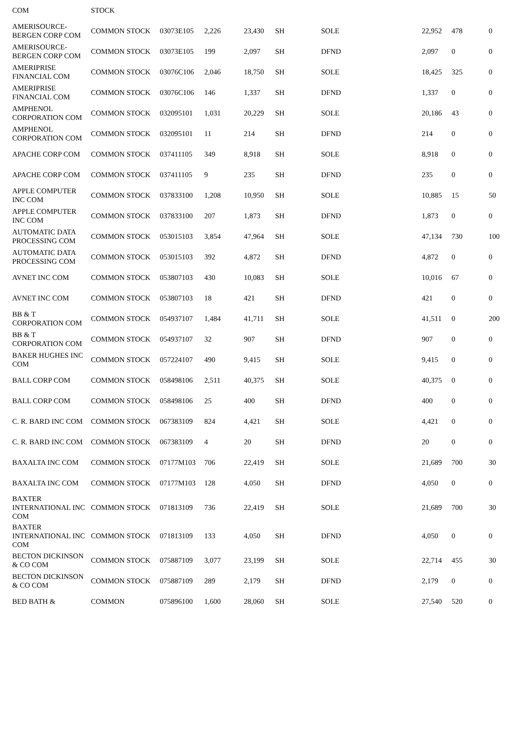| COM | STOCK | | | | | | | | | |
| AMERISOURCE-BERGEN CORP COM | COMMON STOCK | 03073E105 | 2,226 | 23,430 | SH | SOLE | 22,952 | 478 | 0 | |
| AMERISOURCE-BERGEN CORP COM | COMMON STOCK | 03073E105 | 199 | 2,097 | SH | DFND | 2,097 | 0 | 0 | |
| AMERIPRISE FINANCIAL COM | COMMON STOCK | 03076C106 | 2,046 | 18,750 | SH | SOLE | 18,425 | 325 | 0 | |
| AMERIPRISE FINANCIAL COM | COMMON STOCK | 03076C106 | 146 | 1,337 | SH | DFND | 1,337 | 0 | 0 | |
| AMPHENOL CORPORATION COM | COMMON STOCK | 032095101 | 1,031 | 20,229 | SH | SOLE | 20,186 | 43 | 0 | |
| AMPHENOL CORPORATION COM | COMMON STOCK | 032095101 | 11 | 214 | SH | DFND | 214 | 0 | 0 | |
| APACHE CORP COM | COMMON STOCK | 037411105 | 349 | 8,918 | SH | SOLE | 8,918 | 0 | 0 | |
| APACHE CORP COM | COMMON STOCK | 037411105 | 9 | 235 | SH | DFND | 235 | 0 | 0 | |
| APPLE COMPUTER INC COM | COMMON STOCK | 037833100 | 1,208 | 10,950 | SH | SOLE | 10,885 | 15 | 50 | |
| APPLE COMPUTER INC COM | COMMON STOCK | 037833100 | 207 | 1,873 | SH | DFND | 1,873 | 0 | 0 | |
| AUTOMATIC DATA PROCESSING COM | COMMON STOCK | 053015103 | 3,854 | 47,964 | SH | SOLE | 47,134 | 730 | 100 | |
| AUTOMATIC DATA PROCESSING COM | COMMON STOCK | 053015103 | 392 | 4,872 | SH | DFND | 4,872 | 0 | 0 | |
| AVNET INC COM | COMMON STOCK | 053807103 | 430 | 10,083 | SH | SOLE | 10,016 | 67 | 0 | |
| AVNET INC COM | COMMON STOCK | 053807103 | 18 | 421 | SH | DFND | 421 | 0 | 0 | |
| BB & T CORPORATION COM | COMMON STOCK | 054937107 | 1,484 | 41,711 | SH | SOLE | 41,511 | 0 | 200 | |
| BB & T CORPORATION COM | COMMON STOCK | 054937107 | 32 | 907 | SH | DFND | 907 | 0 | 0 | |
| BAKER HUGHES INC COM | COMMON STOCK | 057224107 | 490 | 9,415 | SH | SOLE | 9,415 | 0 | 0 | |
| BALL CORP COM | COMMON STOCK | 058498106 | 2,511 | 40,375 | SH | SOLE | 40,375 | 0 | 0 | |
| BALL CORP COM | COMMON STOCK | 058498106 | 25 | 400 | SH | DFND | 400 | 0 | 0 | |
| C. R. BARD INC COM | COMMON STOCK | 067383109 | 824 | 4,421 | SH | SOLE | 4,421 | 0 | 0 | |
| C. R. BARD INC COM | COMMON STOCK | 067383109 | 4 | 20 | SH | DFND | 20 | 0 | 0 | |
| BAXALTA INC COM | COMMON STOCK | 07177M103 | 706 | 22,419 | SH | SOLE | 21,689 | 700 | 30 | |
| BAXALTA INC COM | COMMON STOCK | 07177M103 | 128 | 4,050 | SH | DFND | 4,050 | 0 | 0 | |
| BAXTER INTERNATIONAL INC COM | COMMON STOCK | 071813109 | 736 | 22,419 | SH | SOLE | 21,689 | 700 | 30 | |
| BAXTER INTERNATIONAL INC COM | COMMON STOCK | 071813109 | 133 | 4,050 | SH | DFND | 4,050 | 0 | 0 | |
| BECTON DICKINSON & CO COM | COMMON STOCK | 075887109 | 3,077 | 23,199 | SH | SOLE | 22,714 | 455 | 30 | |
| BECTON DICKINSON & CO COM | COMMON STOCK | 075887109 | 289 | 2,179 | SH | DFND | 2,179 | 0 | 0 | |
| BED BATH & | COMMON | 075896100 | 1,600 | 28,060 | SH | SOLE | 27,540 | 520 | 0 | |